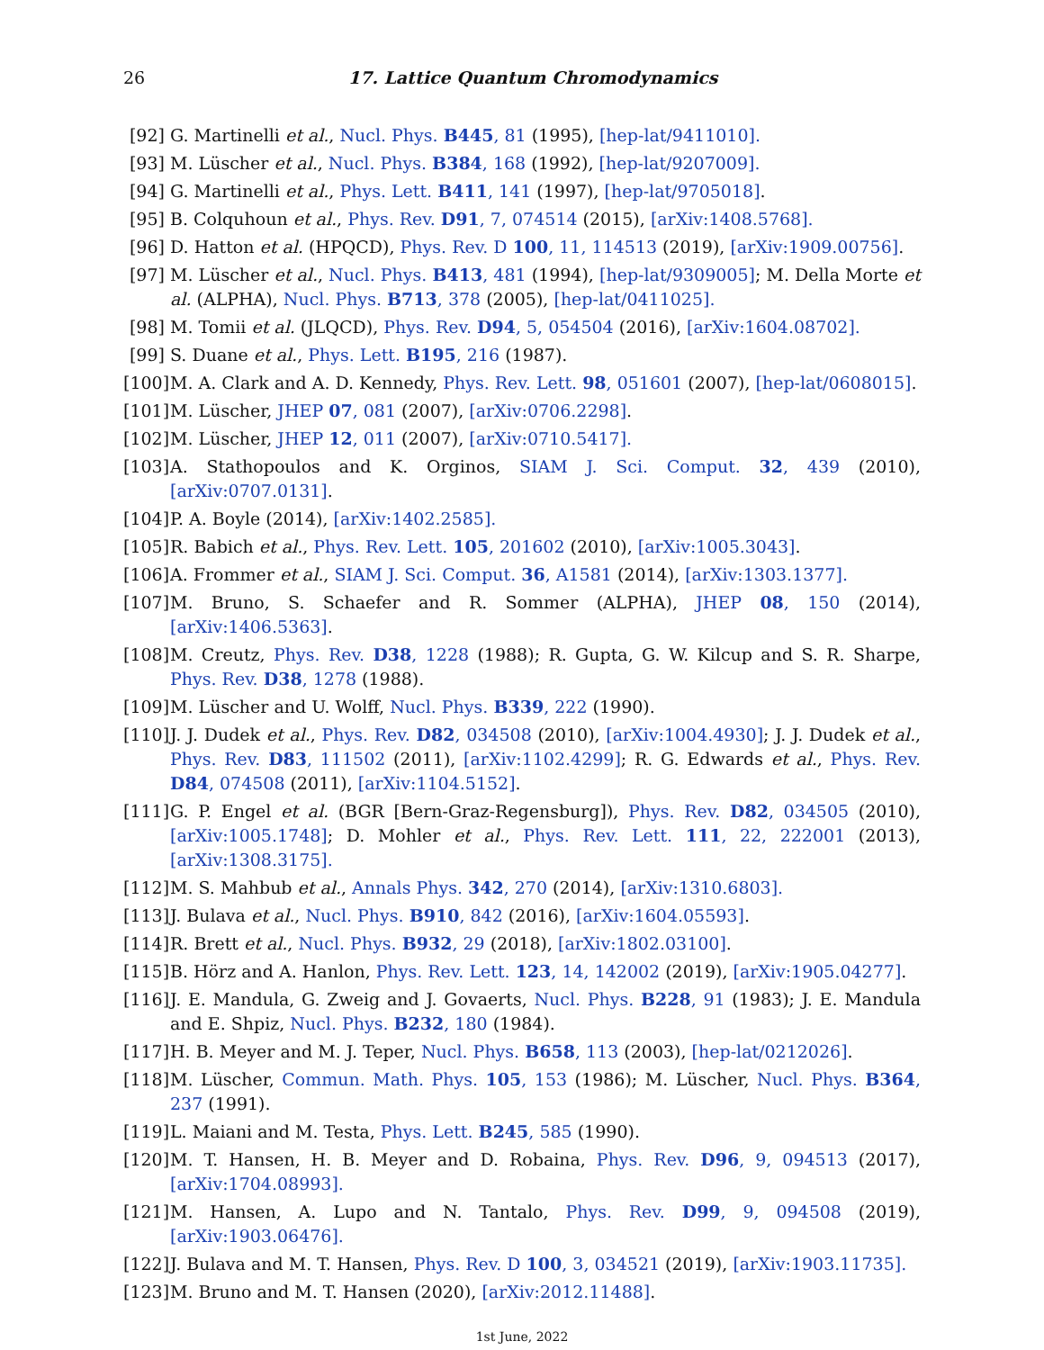26
17. Lattice Quantum Chromodynamics
[92] G. Martinelli et al., Nucl. Phys. B445, 81 (1995), [hep-lat/9411010].
[93] M. Lüscher et al., Nucl. Phys. B384, 168 (1992), [hep-lat/9207009].
[94] G. Martinelli et al., Phys. Lett. B411, 141 (1997), [hep-lat/9705018].
[95] B. Colquhoun et al., Phys. Rev. D91, 7, 074514 (2015), [arXiv:1408.5768].
[96] D. Hatton et al. (HPQCD), Phys. Rev. D 100, 11, 114513 (2019), [arXiv:1909.00756].
[97] M. Lüscher et al., Nucl. Phys. B413, 481 (1994), [hep-lat/9309005]; M. Della Morte et al. (ALPHA), Nucl. Phys. B713, 378 (2005), [hep-lat/0411025].
[98] M. Tomii et al. (JLQCD), Phys. Rev. D94, 5, 054504 (2016), [arXiv:1604.08702].
[99] S. Duane et al., Phys. Lett. B195, 216 (1987).
[100]
M. A. Clark and A. D. Kennedy, Phys. Rev. Lett. 98, 051601 (2007), [hep-lat/0608015].
[101]
M. Lüscher, JHEP 07, 081 (2007), [arXiv:0706.2298].
[102]
M. Lüscher, JHEP 12, 011 (2007), [arXiv:0710.5417].
[103]
A. Stathopoulos and K. Orginos, SIAM J. Sci. Comput. 32, 439 (2010), [arXiv:0707.0131].
[104]
P. A. Boyle (2014), [arXiv:1402.2585].
[105]
R. Babich et al., Phys. Rev. Lett. 105, 201602 (2010), [arXiv:1005.3043].
[106]
A. Frommer et al., SIAM J. Sci. Comput. 36, A1581 (2014), [arXiv:1303.1377].
[107]
M. Bruno, S. Schaefer and R. Sommer (ALPHA), JHEP 08, 150 (2014), [arXiv:1406.5363].
[108]
M. Creutz, Phys. Rev. D38, 1228 (1988); R. Gupta, G. W. Kilcup and S. R. Sharpe, Phys. Rev. D38, 1278 (1988).
[109]
M. Lüscher and U. Wolff, Nucl. Phys. B339, 222 (1990).
[110]
J. J. Dudek et al., Phys. Rev. D82, 034508 (2010), [arXiv:1004.4930]; J. J. Dudek et al., Phys. Rev. D83, 111502 (2011), [arXiv:1102.4299]; R. G. Edwards et al., Phys. Rev. D84, 074508 (2011), [arXiv:1104.5152].
[111]
G. P. Engel et al. (BGR [Bern-Graz-Regensburg]), Phys. Rev. D82, 034505 (2010), [arXiv:1005.1748]; D. Mohler et al., Phys. Rev. Lett. 111, 22, 222001 (2013), [arXiv:1308.3175].
[112]
M. S. Mahbub et al., Annals Phys. 342, 270 (2014), [arXiv:1310.6803].
[113]
J. Bulava et al., Nucl. Phys. B910, 842 (2016), [arXiv:1604.05593].
[114]
R. Brett et al., Nucl. Phys. B932, 29 (2018), [arXiv:1802.03100].
[115]
B. Hörz and A. Hanlon, Phys. Rev. Lett. 123, 14, 142002 (2019), [arXiv:1905.04277].
[116]
J. E. Mandula, G. Zweig and J. Govaerts, Nucl. Phys. B228, 91 (1983); J. E. Mandula and E. Shpiz, Nucl. Phys. B232, 180 (1984).
[117]
H. B. Meyer and M. J. Teper, Nucl. Phys. B658, 113 (2003), [hep-lat/0212026].
[118]
M. Lüscher, Commun. Math. Phys. 105, 153 (1986); M. Lüscher, Nucl. Phys. B364, 237 (1991).
[119]
L. Maiani and M. Testa, Phys. Lett. B245, 585 (1990).
[120]
M. T. Hansen, H. B. Meyer and D. Robaina, Phys. Rev. D96, 9, 094513 (2017), [arXiv:1704.08993].
[121]
M. Hansen, A. Lupo and N. Tantalo, Phys. Rev. D99, 9, 094508 (2019), [arXiv:1903.06476].
[122]
J. Bulava and M. T. Hansen, Phys. Rev. D 100, 3, 034521 (2019), [arXiv:1903.11735].
[123]
M. Bruno and M. T. Hansen (2020), [arXiv:2012.11488].
1st June, 2022